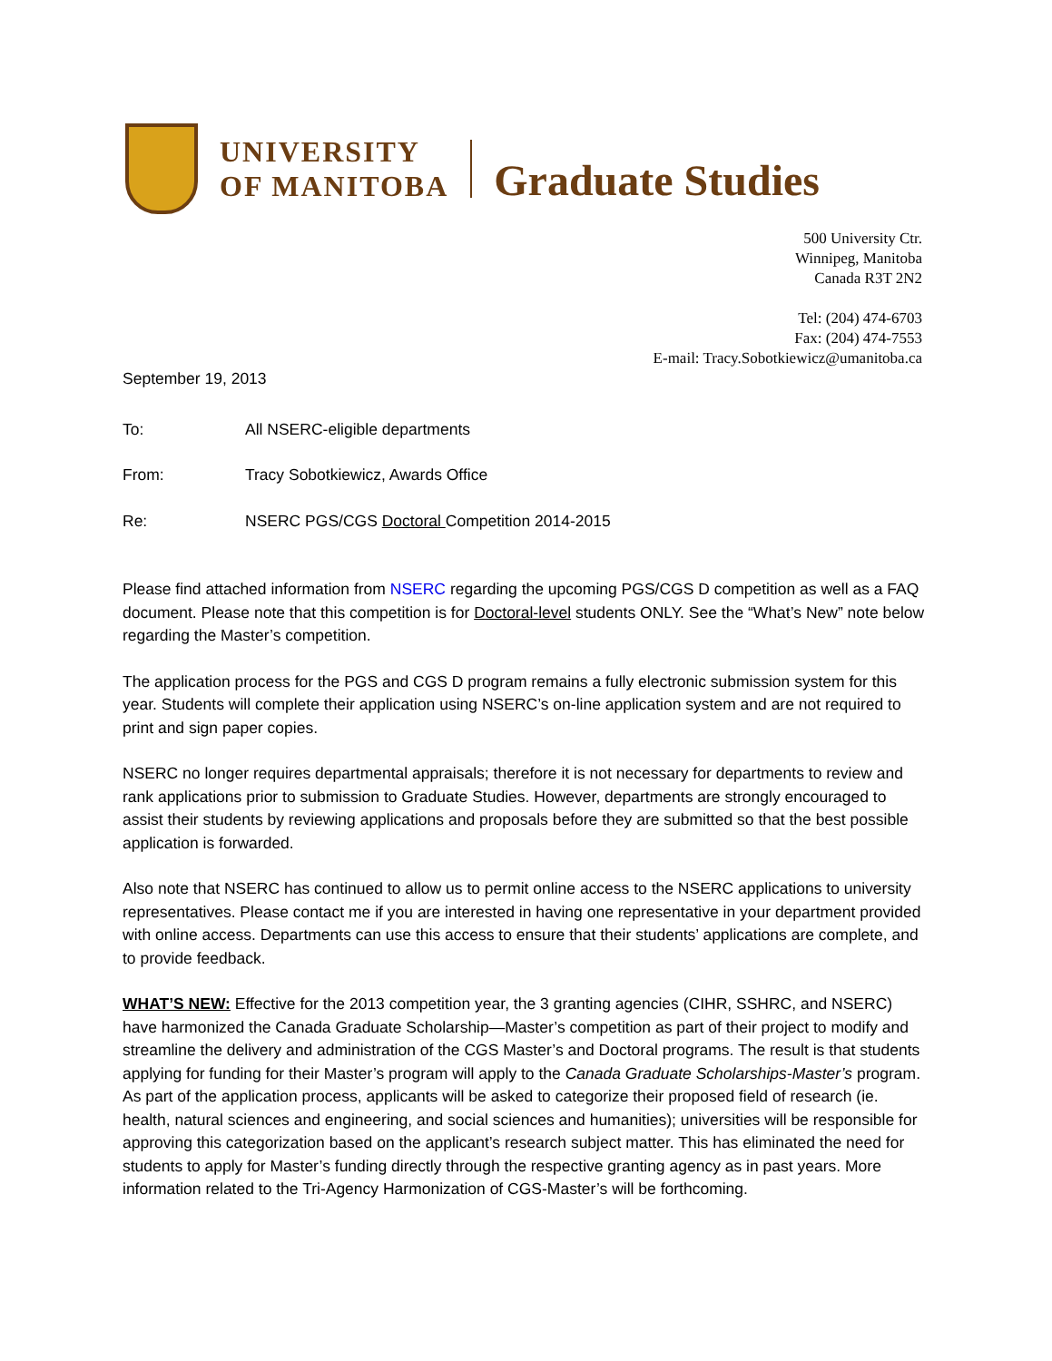UNIVERSITY
OF MANITOBA
Graduate Studies
500 University Ctr.
Winnipeg, Manitoba
Canada R3T 2N2
Tel: (204) 474-6703
Fax: (204) 474-7553
E-mail: Tracy.Sobotkiewicz@umanitoba.ca
September 19, 2013
To: All NSERC-eligible departments
From: Tracy Sobotkiewicz, Awards Office
Re: NSERC PGS/CGS Doctoral Competition 2014-2015
Please find attached information from NSERC regarding the upcoming PGS/CGS D competition as well as a FAQ document. Please note that this competition is for Doctoral-level students ONLY. See the “What’s New” note below regarding the Master’s competition.
The application process for the PGS and CGS D program remains a fully electronic submission system for this year. Students will complete their application using NSERC’s on-line application system and are not required to print and sign paper copies.
NSERC no longer requires departmental appraisals; therefore it is not necessary for departments to review and rank applications prior to submission to Graduate Studies. However, departments are strongly encouraged to assist their students by reviewing applications and proposals before they are submitted so that the best possible application is forwarded.
Also note that NSERC has continued to allow us to permit online access to the NSERC applications to university representatives. Please contact me if you are interested in having one representative in your department provided with online access. Departments can use this access to ensure that their students’ applications are complete, and to provide feedback.
WHAT’S NEW: Effective for the 2013 competition year, the 3 granting agencies (CIHR, SSHRC, and NSERC) have harmonized the Canada Graduate Scholarship—Master’s competition as part of their project to modify and streamline the delivery and administration of the CGS Master’s and Doctoral programs. The result is that students applying for funding for their Master’s program will apply to the Canada Graduate Scholarships-Master’s program. As part of the application process, applicants will be asked to categorize their proposed field of research (ie. health, natural sciences and engineering, and social sciences and humanities); universities will be responsible for approving this categorization based on the applicant’s research subject matter. This has eliminated the need for students to apply for Master’s funding directly through the respective granting agency as in past years. More information related to the Tri-Agency Harmonization of CGS-Master’s will be forthcoming.